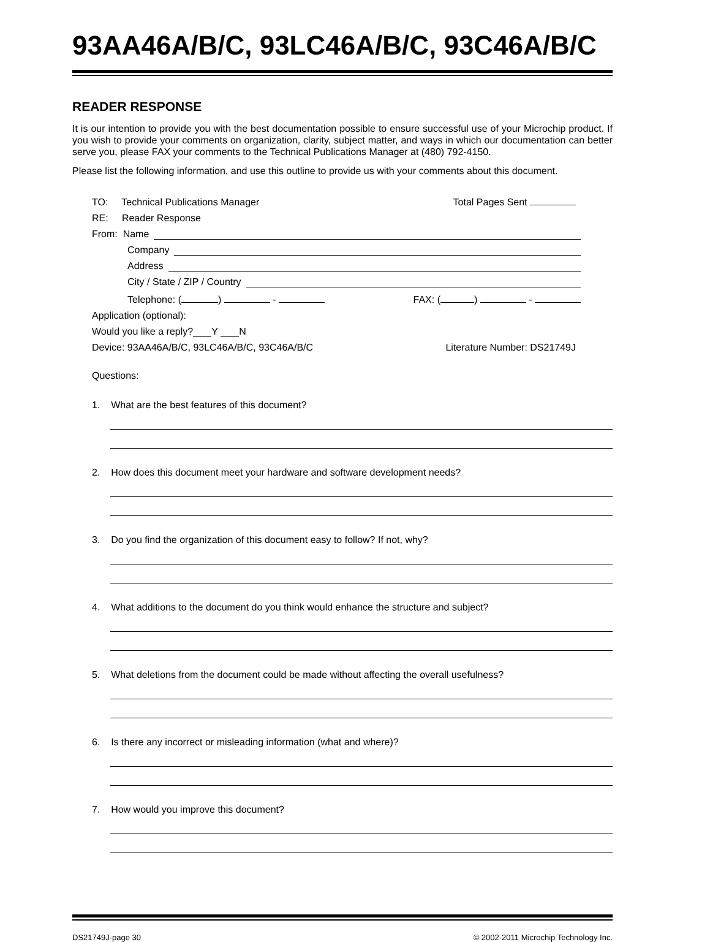93AA46A/B/C, 93LC46A/B/C, 93C46A/B/C
READER RESPONSE
It is our intention to provide you with the best documentation possible to ensure successful use of your Microchip product. If you wish to provide your comments on organization, clarity, subject matter, and ways in which our documentation can better serve you, please FAX your comments to the Technical Publications Manager at (480) 792-4150.
Please list the following information, and use this outline to provide us with your comments about this document.
TO: Technical Publications Manager Total Pages Sent
RE: Reader Response
From: Name
Company
Address
City / State / ZIP / Country
Telephone: ( ) - FAX: ( ) -
Application (optional):
Would you like a reply? Y N
Device: 93AA46A/B/C, 93LC46A/B/C, 93C46A/B/C Literature Number: DS21749J
Questions:
1. What are the best features of this document?
2. How does this document meet your hardware and software development needs?
3. Do you find the organization of this document easy to follow? If not, why?
4. What additions to the document do you think would enhance the structure and subject?
5. What deletions from the document could be made without affecting the overall usefulness?
6. Is there any incorrect or misleading information (what and where)?
7. How would you improve this document?
DS21749J-page 30 © 2002-2011 Microchip Technology Inc.